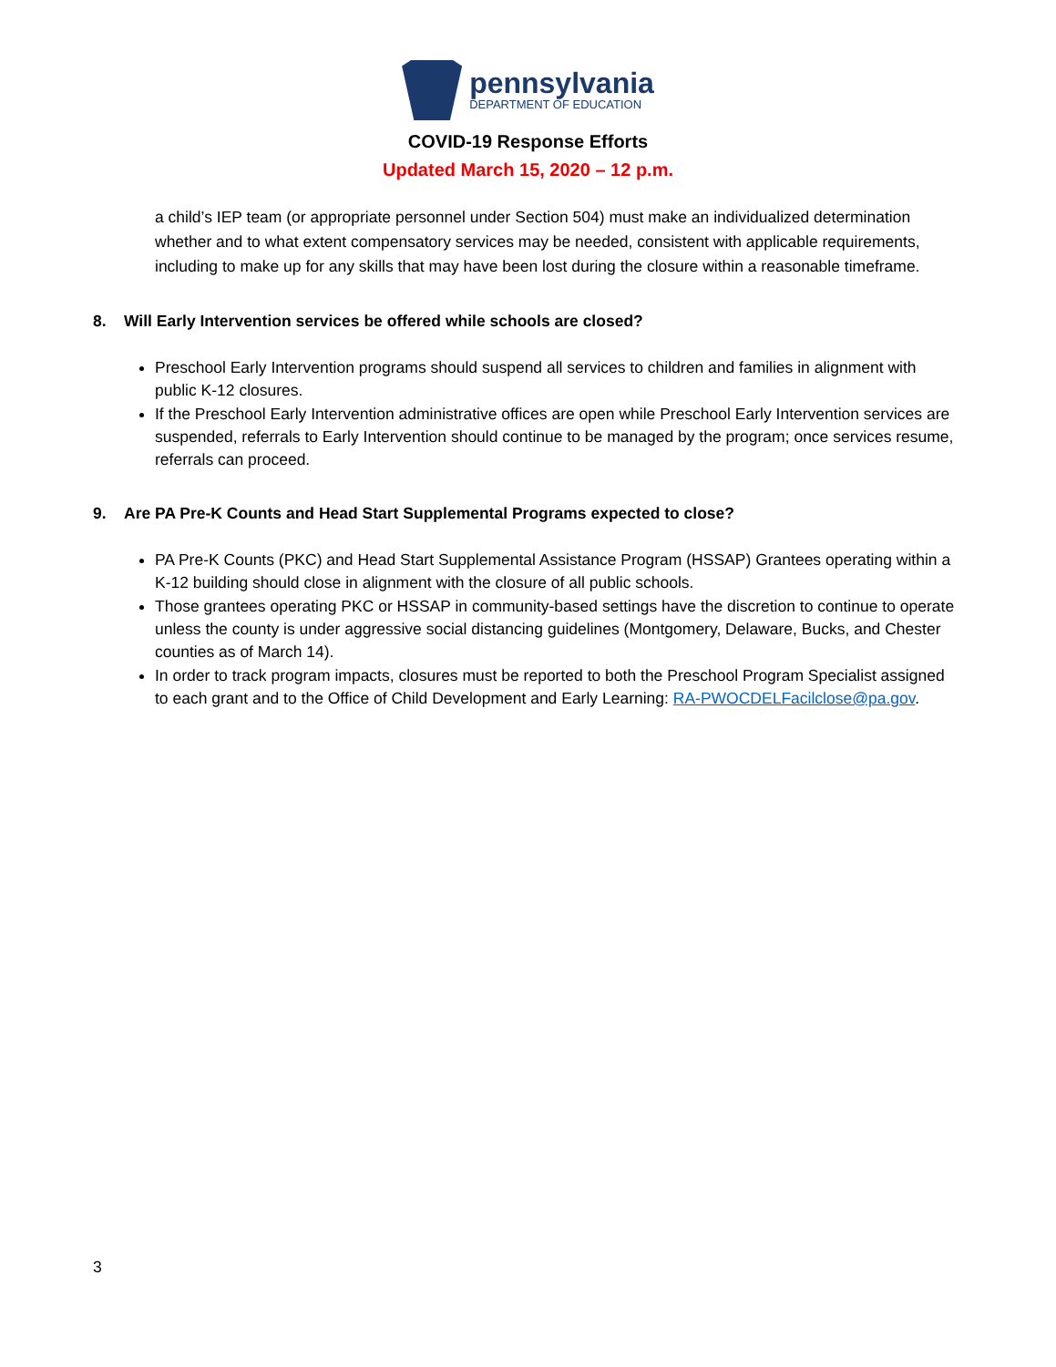pennsylvania
DEPARTMENT OF EDUCATION
COVID-19 Response Efforts
Updated March 15, 2020 – 12 p.m.
a child’s IEP team (or appropriate personnel under Section 504) must make an individualized determination whether and to what extent compensatory services may be needed, consistent with applicable requirements, including to make up for any skills that may have been lost during the closure within a reasonable timeframe.
8. Will Early Intervention services be offered while schools are closed?
Preschool Early Intervention programs should suspend all services to children and families in alignment with public K-12 closures.
If the Preschool Early Intervention administrative offices are open while Preschool Early Intervention services are suspended, referrals to Early Intervention should continue to be managed by the program; once services resume, referrals can proceed.
9. Are PA Pre-K Counts and Head Start Supplemental Programs expected to close?
PA Pre-K Counts (PKC) and Head Start Supplemental Assistance Program (HSSAP) Grantees operating within a K-12 building should close in alignment with the closure of all public schools.
Those grantees operating PKC or HSSAP in community-based settings have the discretion to continue to operate unless the county is under aggressive social distancing guidelines (Montgomery, Delaware, Bucks, and Chester counties as of March 14).
In order to track program impacts, closures must be reported to both the Preschool Program Specialist assigned to each grant and to the Office of Child Development and Early Learning: RA-PWOCDELFacilclose@pa.gov.
3